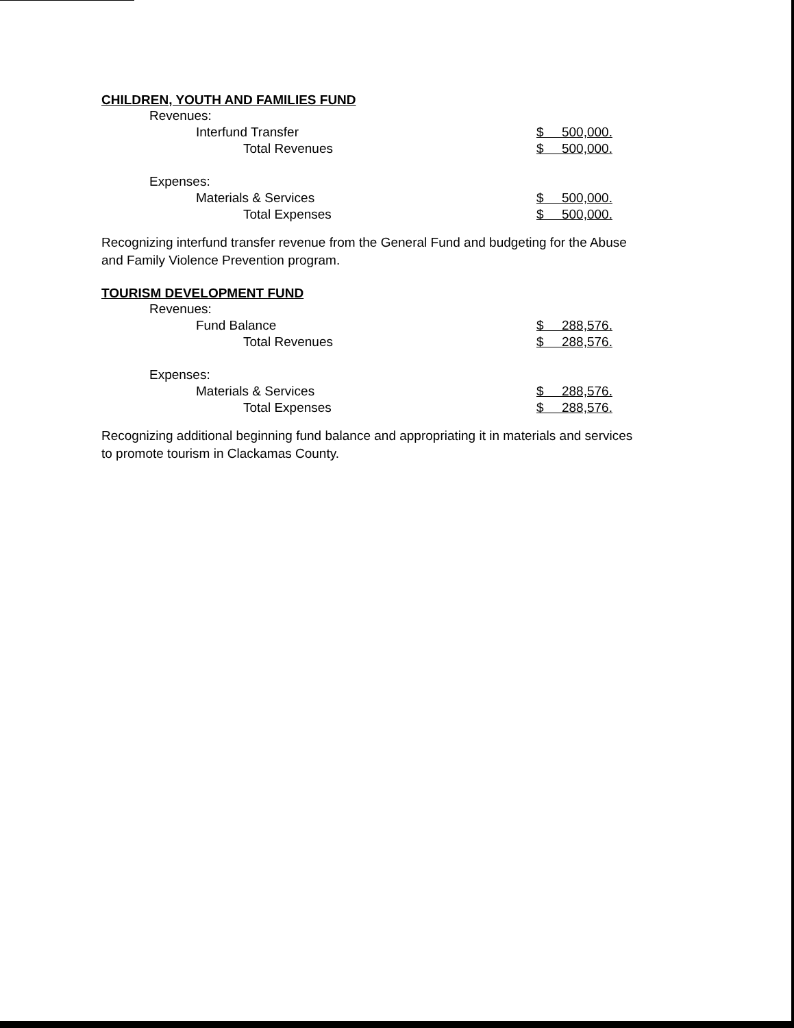CHILDREN, YOUTH AND FAMILIES FUND
| Revenues: | |
| Interfund Transfer | $ 500,000. |
| Total Revenues | $ 500,000. |
| Expenses: | |
| Materials & Services | $ 500,000. |
| Total Expenses | $ 500,000. |
Recognizing interfund transfer revenue from the General Fund and budgeting for the Abuse and Family Violence Prevention program.
TOURISM DEVELOPMENT FUND
| Revenues: | |
| Fund Balance | $ 288,576. |
| Total Revenues | $ 288,576. |
| Expenses: | |
| Materials & Services | $ 288,576. |
| Total Expenses | $ 288,576. |
Recognizing additional beginning fund balance and appropriating it in materials and services to promote tourism in Clackamas County.